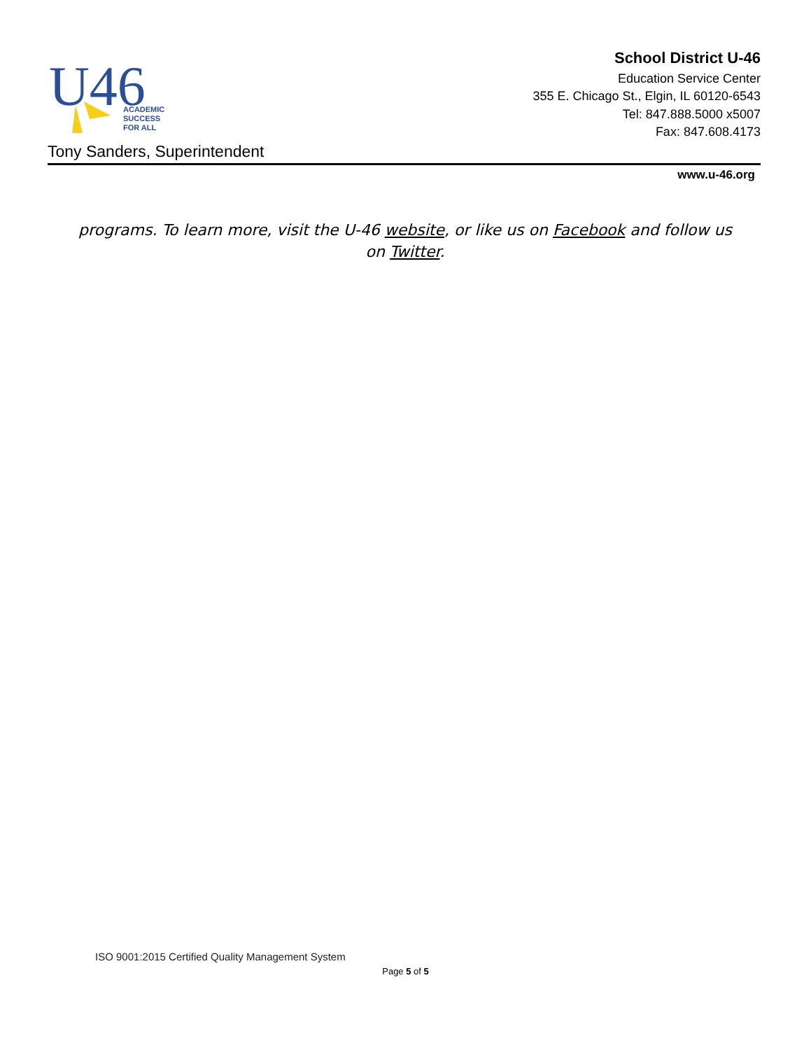U46
ACADEMIC
SUCCESS
FOR ALL
School District U-46
Education Service Center
355 E. Chicago St., Elgin, IL 60120-6543
Tel: 847.888.5000 x5007
Fax: 847.608.4173
Tony Sanders, Superintendent
www.u-46.org
programs. To learn more, visit the U-46 website, or like us on Facebook and follow us on Twitter.
ISO 9001:2015 Certified Quality Management System
Page 5 of 5